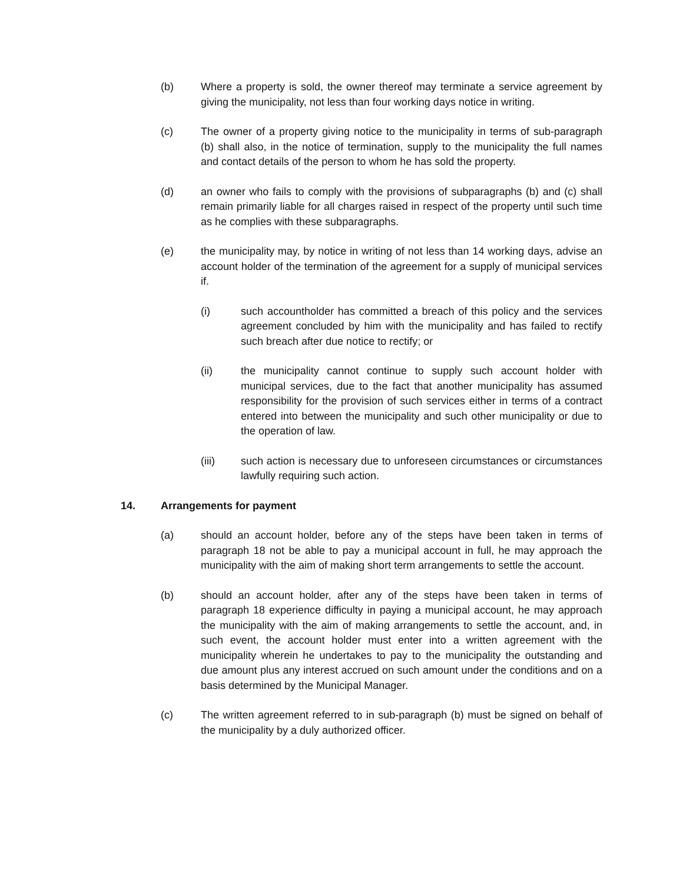(b) Where a property is sold, the owner thereof may terminate a service agreement by giving the municipality, not less than four working days notice in writing.
(c) The owner of a property giving notice to the municipality in terms of sub-paragraph (b) shall also, in the notice of termination, supply to the municipality the full names and contact details of the person to whom he has sold the property.
(d) an owner who fails to comply with the provisions of subparagraphs (b) and (c) shall remain primarily liable for all charges raised in respect of the property until such time as he complies with these subparagraphs.
(e) the municipality may, by notice in writing of not less than 14 working days, advise an account holder of the termination of the agreement for a supply of municipal services if.
(i) such accountholder has committed a breach of this policy and the services agreement concluded by him with the municipality and has failed to rectify such breach after due notice to rectify; or
(ii) the municipality cannot continue to supply such account holder with municipal services, due to the fact that another municipality has assumed responsibility for the provision of such services either in terms of a contract entered into between the municipality and such other municipality or due to the operation of law.
(iii) such action is necessary due to unforeseen circumstances or circumstances lawfully requiring such action.
14. Arrangements for payment
(a) should an account holder, before any of the steps have been taken in terms of paragraph 18 not be able to pay a municipal account in full, he may approach the municipality with the aim of making short term arrangements to settle the account.
(b) should an account holder, after any of the steps have been taken in terms of paragraph 18 experience difficulty in paying a municipal account, he may approach the municipality with the aim of making arrangements to settle the account, and, in such event, the account holder must enter into a written agreement with the municipality wherein he undertakes to pay to the municipality the outstanding and due amount plus any interest accrued on such amount under the conditions and on a basis determined by the Municipal Manager.
(c) The written agreement referred to in sub-paragraph (b) must be signed on behalf of the municipality by a duly authorized officer.